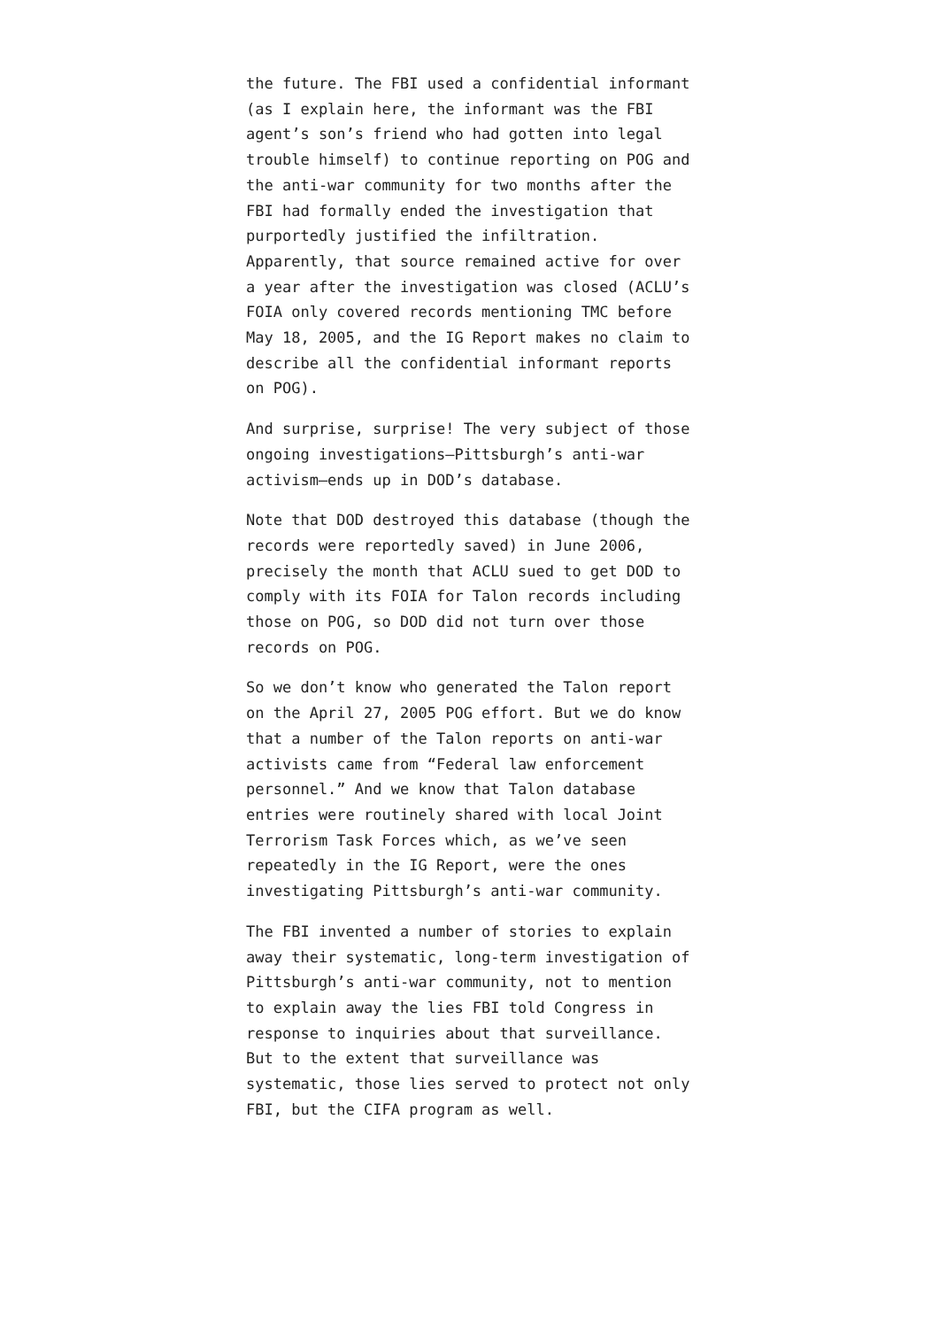the future. The FBI used a confidential informant (as I explain here, the informant was the FBI agent’s son’s friend who had gotten into legal trouble himself) to continue reporting on POG and the anti-war community for two months after the FBI had formally ended the investigation that purportedly justified the infiltration. Apparently, that source remained active for over a year after the investigation was closed (ACLU’s FOIA only covered records mentioning TMC before May 18, 2005, and the IG Report makes no claim to describe all the confidential informant reports on POG).
And surprise, surprise! The very subject of those ongoing investigations—Pittsburgh’s anti-war activism—ends up in DOD’s database.
Note that DOD destroyed this database (though the records were reportedly saved) in June 2006, precisely the month that ACLU sued to get DOD to comply with its FOIA for Talon records including those on POG, so DOD did not turn over those records on POG.
So we don’t know who generated the Talon report on the April 27, 2005 POG effort. But we do know that a number of the Talon reports on anti-war activists came from “Federal law enforcement personnel.” And we know that Talon database entries were routinely shared with local Joint Terrorism Task Forces which, as we’ve seen repeatedly in the IG Report, were the ones investigating Pittsburgh’s anti-war community.
The FBI invented a number of stories to explain away their systematic, long-term investigation of Pittsburgh’s anti-war community, not to mention to explain away the lies FBI told Congress in response to inquiries about that surveillance. But to the extent that surveillance was systematic, those lies served to protect not only FBI, but the CIFA program as well.